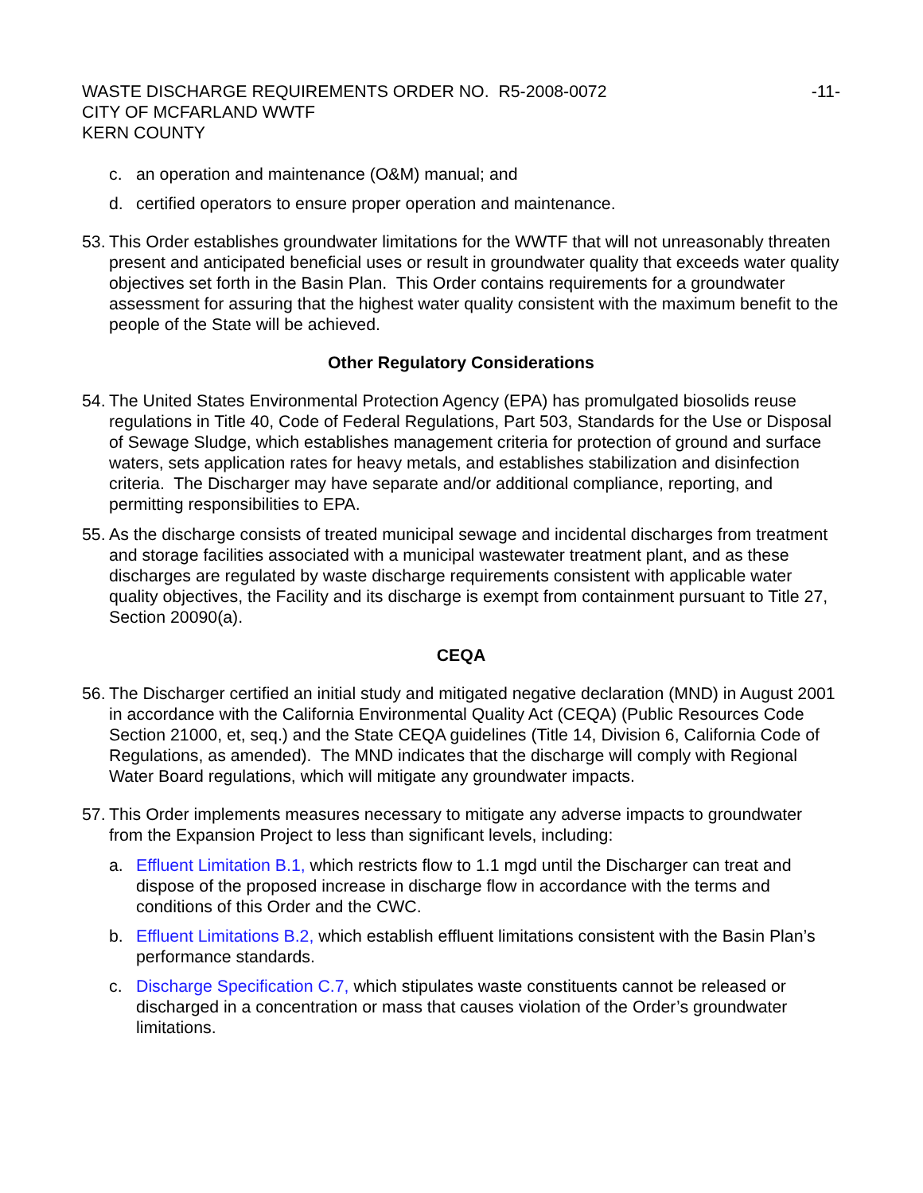WASTE DISCHARGE REQUIREMENTS ORDER NO. R5-2008-0072 -11-
CITY OF MCFARLAND WWTF
KERN COUNTY
c. an operation and maintenance (O&M) manual; and
d. certified operators to ensure proper operation and maintenance.
53. This Order establishes groundwater limitations for the WWTF that will not unreasonably threaten present and anticipated beneficial uses or result in groundwater quality that exceeds water quality objectives set forth in the Basin Plan. This Order contains requirements for a groundwater assessment for assuring that the highest water quality consistent with the maximum benefit to the people of the State will be achieved.
Other Regulatory Considerations
54. The United States Environmental Protection Agency (EPA) has promulgated biosolids reuse regulations in Title 40, Code of Federal Regulations, Part 503, Standards for the Use or Disposal of Sewage Sludge, which establishes management criteria for protection of ground and surface waters, sets application rates for heavy metals, and establishes stabilization and disinfection criteria. The Discharger may have separate and/or additional compliance, reporting, and permitting responsibilities to EPA.
55. As the discharge consists of treated municipal sewage and incidental discharges from treatment and storage facilities associated with a municipal wastewater treatment plant, and as these discharges are regulated by waste discharge requirements consistent with applicable water quality objectives, the Facility and its discharge is exempt from containment pursuant to Title 27, Section 20090(a).
CEQA
56. The Discharger certified an initial study and mitigated negative declaration (MND) in August 2001 in accordance with the California Environmental Quality Act (CEQA) (Public Resources Code Section 21000, et, seq.) and the State CEQA guidelines (Title 14, Division 6, California Code of Regulations, as amended). The MND indicates that the discharge will comply with Regional Water Board regulations, which will mitigate any groundwater impacts.
57. This Order implements measures necessary to mitigate any adverse impacts to groundwater from the Expansion Project to less than significant levels, including:
a. Effluent Limitation B.1, which restricts flow to 1.1 mgd until the Discharger can treat and dispose of the proposed increase in discharge flow in accordance with the terms and conditions of this Order and the CWC.
b. Effluent Limitations B.2, which establish effluent limitations consistent with the Basin Plan’s performance standards.
c. Discharge Specification C.7, which stipulates waste constituents cannot be released or discharged in a concentration or mass that causes violation of the Order’s groundwater limitations.